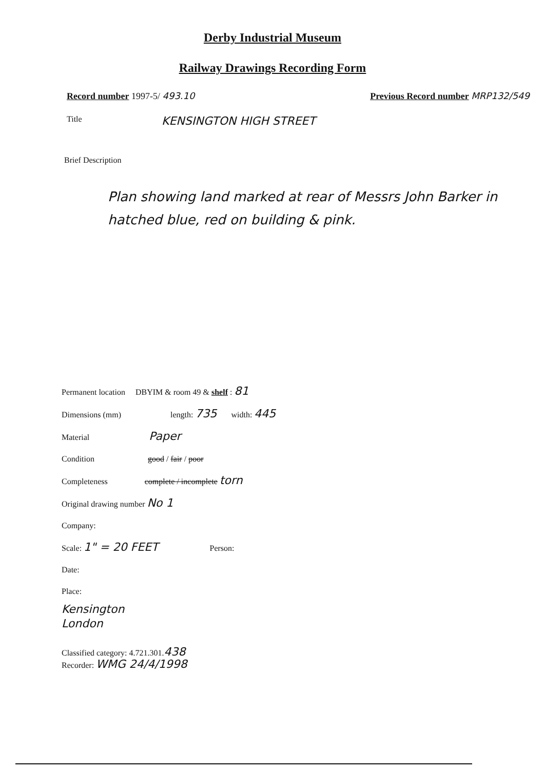Derby Industrial Museum
Railway Drawings Recording Form
Record number 1997-5/ 493.10 Previous Record number MRP132/549
Title KENSINGTON HIGH STREET
Brief Description
Plan showing land marked at rear of Messrs John Barker in hatched blue, red on building & pink.
Permanent location DBYIM & room 49 & shelf : 81
Dimensions (mm) length: 735 width: 445
Material Paper
Condition good / fair / poor
Completeness complete / incomplete torn
Original drawing number No 1
Company:
Scale: 1" = 20 FEET Person:
Date:
Place:
Kensington
London
Classified category: 4.721.301.438
Recorder: WMG 24/4/1998